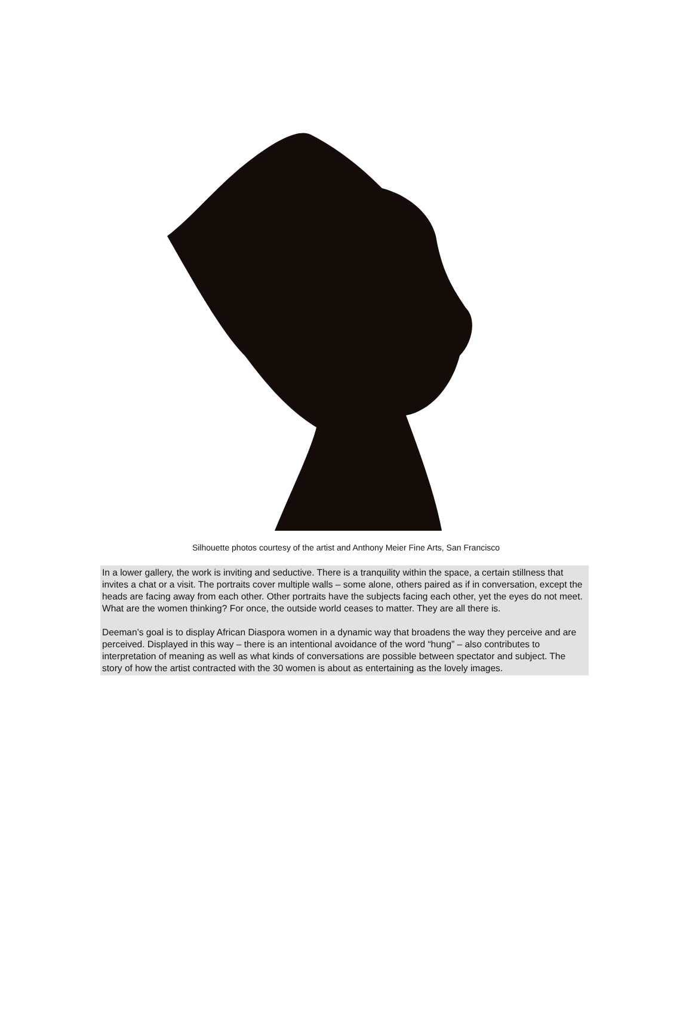Silhouette photos courtesy of the artist and Anthony Meier Fine Arts, San Francisco
In a lower gallery, the work is inviting and seductive. There is a tranquility within the space, a certain stillness that invites a chat or a visit. The portraits cover multiple walls – some alone, others paired as if in conversation, except the heads are facing away from each other. Other portraits have the subjects facing each other, yet the eyes do not meet. What are the women thinking? For once, the outside world ceases to matter. They are all there is.
Deeman’s goal is to display African Diaspora women in a dynamic way that broadens the way they perceive and are perceived. Displayed in this way – there is an intentional avoidance of the word “hung” – also contributes to interpretation of meaning as well as what kinds of conversations are possible between spectator and subject. The story of how the artist contracted with the 30 women is about as entertaining as the lovely images.